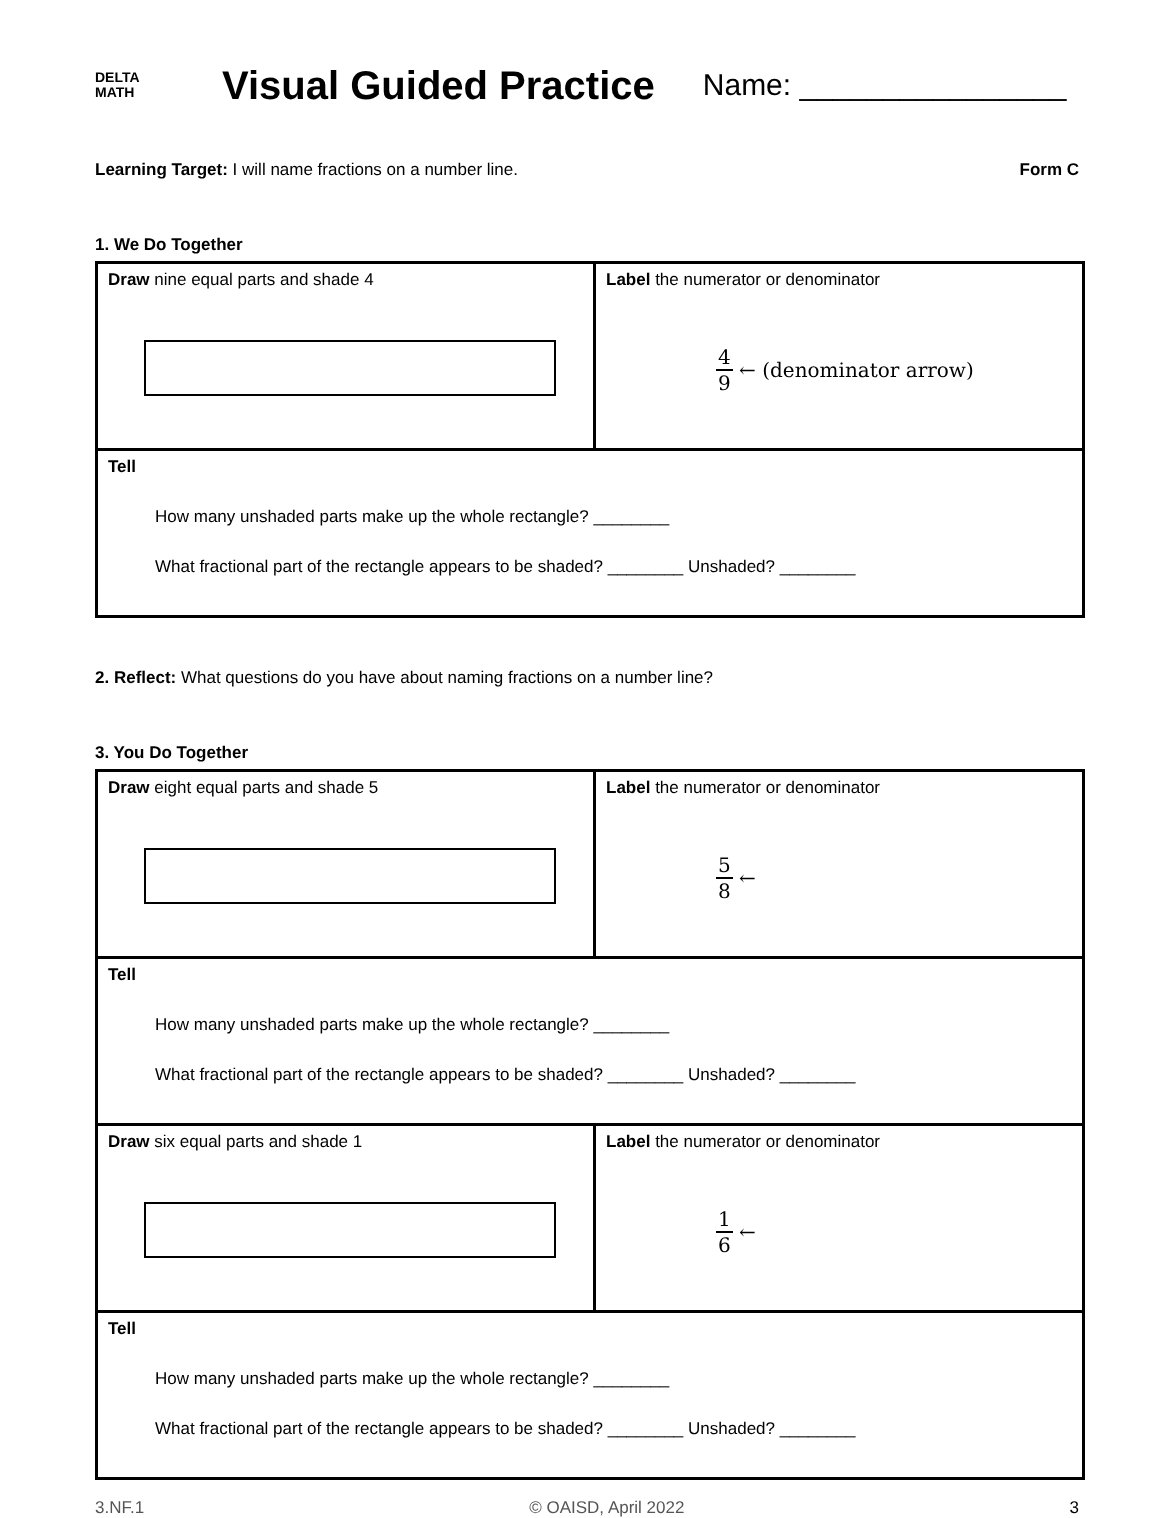DELTA
MATH
Visual Guided Practice
Name: ________________
Learning Target: I will name fractions on a number line.
Form C
1. We Do Together
| Draw nine equal parts and shade 4 | Label the numerator or denominator 4 9 ← (denominator arrow) |
| Tell How many unshaded parts make up the whole rectangle? ________ What fractional part of the rectangle appears to be shaded? ________ Unshaded? ________ | |
2. Reflect: What questions do you have about naming fractions on a number line?
3. You Do Together
| Draw eight equal parts and shade 5 | Label the numerator or denominator 5 8 ← |
| Tell How many unshaded parts make up the whole rectangle? ________ What fractional part of the rectangle appears to be shaded? ________ Unshaded? ________ | |
| Draw six equal parts and shade 1 | Label the numerator or denominator 1 6 ← |
| Tell How many unshaded parts make up the whole rectangle? ________ What fractional part of the rectangle appears to be shaded? ________ Unshaded? ________ | |
3.NF.1 © OAISD, April 2022 3